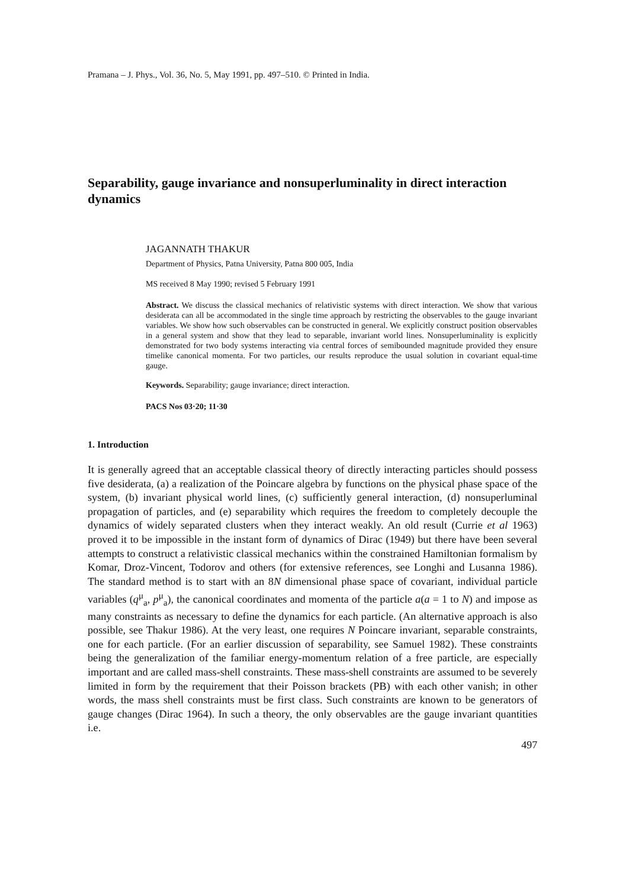Pramana – J. Phys., Vol. 36, No. 5, May 1991, pp. 497–510. © Printed in India.
Separability, gauge invariance and nonsuperluminality in direct interaction dynamics
JAGANNATH THAKUR
Department of Physics, Patna University, Patna 800 005, India
MS received 8 May 1990; revised 5 February 1991
Abstract. We discuss the classical mechanics of relativistic systems with direct interaction. We show that various desiderata can all be accommodated in the single time approach by restricting the observables to the gauge invariant variables. We show how such observables can be constructed in general. We explicitly construct position observables in a general system and show that they lead to separable, invariant world lines. Nonsuperluminality is explicitly demonstrated for two body systems interacting via central forces of semibounded magnitude provided they ensure timelike canonical momenta. For two particles, our results reproduce the usual solution in covariant equal-time gauge.
Keywords. Separability; gauge invariance; direct interaction.
PACS Nos 03·20; 11·30
1. Introduction
It is generally agreed that an acceptable classical theory of directly interacting particles should possess five desiderata, (a) a realization of the Poincare algebra by functions on the physical phase space of the system, (b) invariant physical world lines, (c) sufficiently general interaction, (d) nonsuperluminal propagation of particles, and (e) separability which requires the freedom to completely decouple the dynamics of widely separated clusters when they interact weakly. An old result (Currie et al 1963) proved it to be impossible in the instant form of dynamics of Dirac (1949) but there have been several attempts to construct a relativistic classical mechanics within the constrained Hamiltonian formalism by Komar, Droz-Vincent, Todorov and others (for extensive references, see Longhi and Lusanna 1986). The standard method is to start with an 8N dimensional phase space of covariant, individual particle variables (q<sup>μ</sup><sub>a</sub>, p<sup>μ</sup><sub>a</sub>), the canonical coordinates and momenta of the particle a(a = 1 to N) and impose as many constraints as necessary to define the dynamics for each particle. (An alternative approach is also possible, see Thakur 1986). At the very least, one requires N Poincare invariant, separable constraints, one for each particle. (For an earlier discussion of separability, see Samuel 1982). These constraints being the generalization of the familiar energy-momentum relation of a free particle, are especially important and are called mass-shell constraints. These mass-shell constraints are assumed to be severely limited in form by the requirement that their Poisson brackets (PB) with each other vanish; in other words, the mass shell constraints must be first class. Such constraints are known to be generators of gauge changes (Dirac 1964). In such a theory, the only observables are the gauge invariant quantities i.e.
497